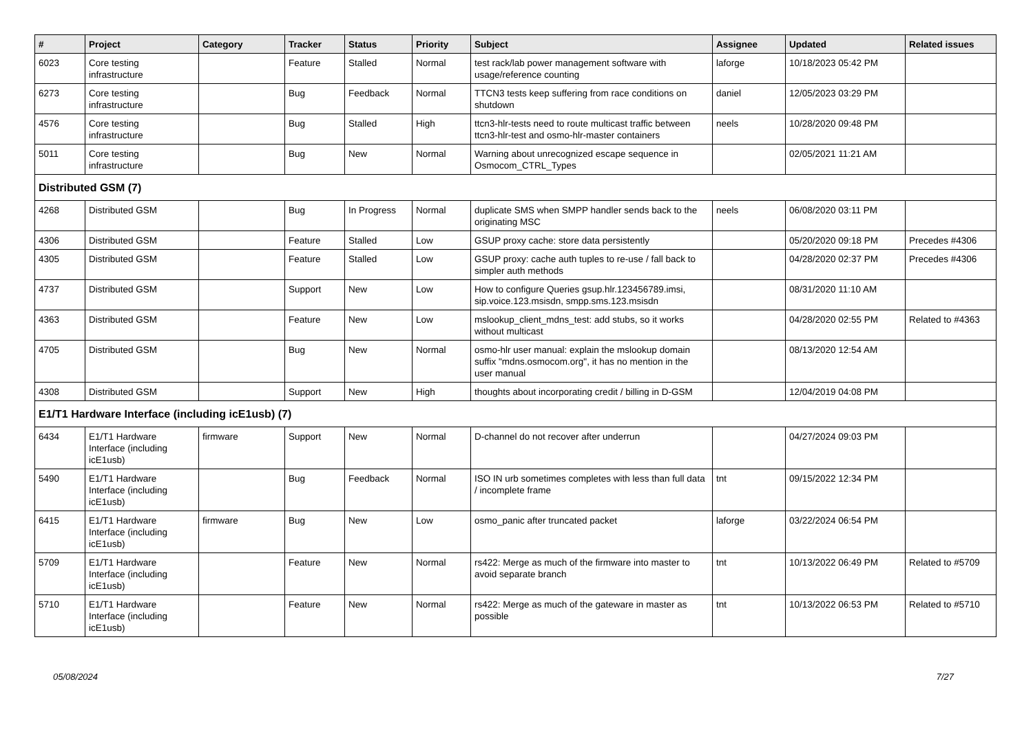| # | Project | Category | Tracker | Status | Priority | Subject | Assignee | Updated | Related issues |
| --- | --- | --- | --- | --- | --- | --- | --- | --- | --- |
| 6023 | Core testing infrastructure | | Feature | Stalled | Normal | test rack/lab power management software with usage/reference counting | laforge | 10/18/2023 05:42 PM | |
| 6273 | Core testing infrastructure | | Bug | Feedback | Normal | TTCN3 tests keep suffering from race conditions on shutdown | daniel | 12/05/2023 03:29 PM | |
| 4576 | Core testing infrastructure | | Bug | Stalled | High | ttcn3-hlr-tests need to route multicast traffic between ttcn3-hlr-test and osmo-hlr-master containers | neels | 10/28/2020 09:48 PM | |
| 5011 | Core testing infrastructure | | Bug | New | Normal | Warning about unrecognized escape sequence in Osmocom_CTRL_Types | | 02/05/2021 11:21 AM | |
| Distributed GSM (7) | | | | | | | | | |
| 4268 | Distributed GSM | | Bug | In Progress | Normal | duplicate SMS when SMPP handler sends back to the originating MSC | neels | 06/08/2020 03:11 PM | |
| 4306 | Distributed GSM | | Feature | Stalled | Low | GSUP proxy cache: store data persistently | | 05/20/2020 09:18 PM | Precedes #4306 |
| 4305 | Distributed GSM | | Feature | Stalled | Low | GSUP proxy: cache auth tuples to re-use / fall back to simpler auth methods | | 04/28/2020 02:37 PM | Precedes #4306 |
| 4737 | Distributed GSM | | Support | New | Low | How to configure Queries gsup.hlr.123456789.imsi, sip.voice.123.msisdn, smpp.sms.123.msisdn | | 08/31/2020 11:10 AM | |
| 4363 | Distributed GSM | | Feature | New | Low | mslookup_client_mdns_test: add stubs, so it works without multicast | | 04/28/2020 02:55 PM | Related to #4363 |
| 4705 | Distributed GSM | | Bug | New | Normal | osmo-hlr user manual: explain the mslookup domain suffix "mdns.osmocom.org", it has no mention in the user manual | | 08/13/2020 12:54 AM | |
| 4308 | Distributed GSM | | Support | New | High | thoughts about incorporating credit / billing in D-GSM | | 12/04/2019 04:08 PM | |
| E1/T1 Hardware Interface (including icE1usb) (7) | | | | | | | | | |
| 6434 | E1/T1 Hardware Interface (including icE1usb) | firmware | Support | New | Normal | D-channel do not recover after underrun | | 04/27/2024 09:03 PM | |
| 5490 | E1/T1 Hardware Interface (including icE1usb) | | Bug | Feedback | Normal | ISO IN urb sometimes completes with less than full data / incomplete frame | tnt | 09/15/2022 12:34 PM | |
| 6415 | E1/T1 Hardware Interface (including icE1usb) | firmware | Bug | New | Low | osmo_panic after truncated packet | laforge | 03/22/2024 06:54 PM | |
| 5709 | E1/T1 Hardware Interface (including icE1usb) | | Feature | New | Normal | rs422: Merge as much of the firmware into master to avoid separate branch | tnt | 10/13/2022 06:49 PM | Related to #5709 |
| 5710 | E1/T1 Hardware Interface (including icE1usb) | | Feature | New | Normal | rs422: Merge as much of the gateware in master as possible | tnt | 10/13/2022 06:53 PM | Related to #5710 |
05/08/2024 7/27